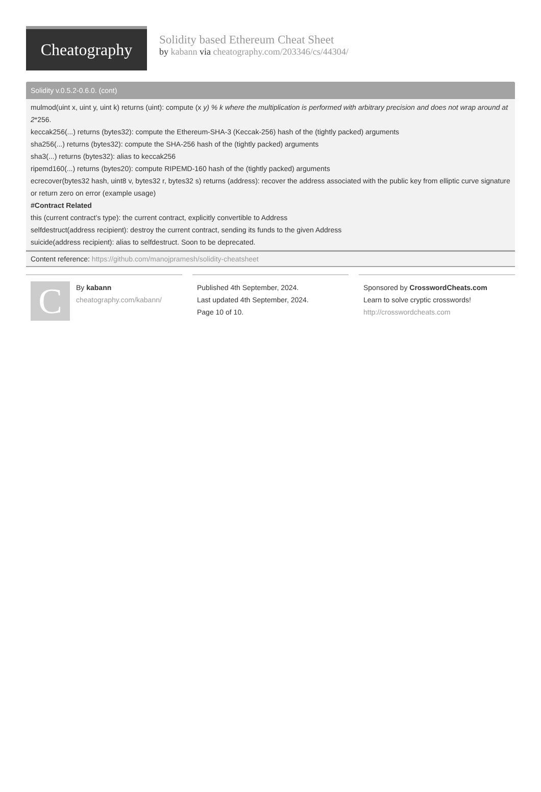Cheatography
Solidity based Ethereum Cheat Sheet
by kabann via cheatography.com/203346/cs/44304/
Solidity v.0.5.2-0.6.0. (cont)
mulmod(uint x, uint y, uint k) returns (uint): compute (x y) % k where the multiplication is performed with arbitrary precision and does not wrap around at 2*256.
keccak256(...) returns (bytes32): compute the Ethereum-SHA-3 (Keccak-256) hash of the (tightly packed) arguments
sha256(...) returns (bytes32): compute the SHA-256 hash of the (tightly packed) arguments
sha3(...) returns (bytes32): alias to keccak256
ripemd160(...) returns (bytes20): compute RIPEMD-160 hash of the (tightly packed) arguments
ecrecover(bytes32 hash, uint8 v, bytes32 r, bytes32 s) returns (address): recover the address associated with the public key from elliptic curve signature or return zero on error (example usage)
#Contract Related
this (current contract’s type): the current contract, explicitly convertible to Address
selfdestruct(address recipient): destroy the current contract, sending its funds to the given Address
suicide(address recipient): alias to selfdestruct. Soon to be deprecated.
Content reference: https://github.com/manojpramesh/solidity-cheatsheet
C
By kabann
cheatography.com/kabann/
Published 4th September, 2024.
Last updated 4th September, 2024.
Page 10 of 10.
Sponsored by CrosswordCheats.com
Learn to solve cryptic crosswords!
http://crosswordcheats.com